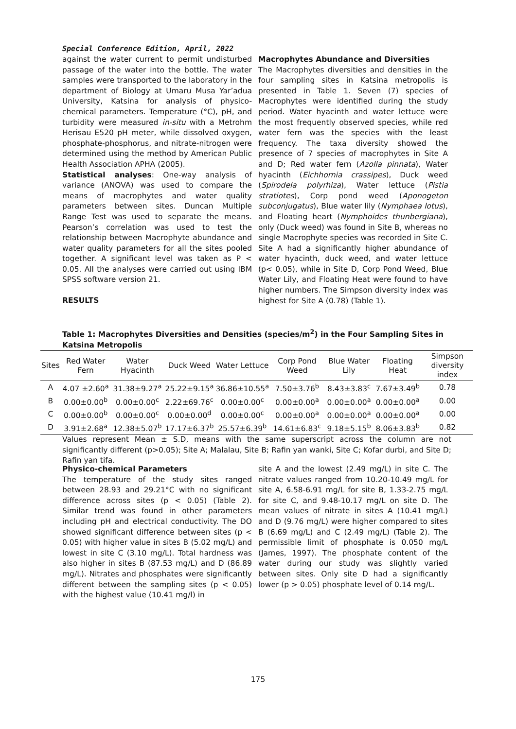Special Conference Edition, April, 2022
against the water current to permit undisturbed passage of the water into the bottle. The water samples were transported to the laboratory in the department of Biology at Umaru Musa Yar’adua University, Katsina for analysis of physico-chemical parameters. Temperature (°C), pH, and turbidity were measured in-situ with a Metrohm Herisau E520 pH meter, while dissolved oxygen, phosphate-phosphorus, and nitrate-nitrogen were determined using the method by American Public Health Association APHA (2005).
Statistical analyses: One-way analysis of variance (ANOVA) was used to compare the means of macrophytes and water quality parameters between sites. Duncan Multiple Range Test was used to separate the means. Pearson’s correlation was used to test the relationship between Macrophyte abundance and water quality parameters for all the sites pooled together. A significant level was taken as P < 0.05. All the analyses were carried out using IBM SPSS software version 21.
RESULTS
Macrophytes Abundance and Diversities
The Macrophytes diversities and densities in the four sampling sites in Katsina metropolis is presented in Table 1. Seven (7) species of Macrophytes were identified during the study period. Water hyacinth and water lettuce were the most frequently observed species, while red water fern was the species with the least frequency. The taxa diversity showed the presence of 7 species of macrophytes in Site A and D; Red water fern (Azolla pinnata), Water hyacinth (Eichhornia crassipes), Duck weed (Spirodela polyrhiza), Water lettuce (Pistia stratiotes), Corp pond weed (Aponogeton subconjugatus), Blue water lily (Nymphaea lotus), and Floating heart (Nymphoides thunbergiana), only (Duck weed) was found in Site B, whereas no single Macrophyte species was recorded in Site C. Site A had a significantly higher abundance of water hyacinth, duck weed, and water lettuce (p< 0.05), while in Site D, Corp Pond Weed, Blue Water Lily, and Floating Heat were found to have higher numbers. The Simpson diversity index was highest for Site A (0.78) (Table 1).
Table 1: Macrophytes Diversities and Densities (species/m<sup>2</sup>) in the Four Sampling Sites in Katsina Metropolis
| Sites | Red Water Fern | Water Hyacinth | Duck Weed | Water Lettuce | Corp Pond Weed | Blue Water Lily | Floating Heat | Simpson diversity index |
| --- | --- | --- | --- | --- | --- | --- | --- | --- |
| A | 4.07 ±2.60<sup>a</sup> | 31.38±9.27<sup>a</sup> | 25.22±9.15<sup>a</sup> | 36.86±10.55<sup>a</sup> | 7.50±3.76<sup>b</sup> | 8.43±3.83<sup>c</sup> | 7.67±3.49<sup>b</sup> | 0.78 |
| B | 0.00±0.00<sup>b</sup> | 0.00±0.00<sup>c</sup> | 2.22±69.76<sup>c</sup> | 0.00±0.00<sup>c</sup> | 0.00±0.00<sup>a</sup> | 0.00±0.00<sup>a</sup> | 0.00±0.00<sup>a</sup> | 0.00 |
| C | 0.00±0.00<sup>b</sup> | 0.00±0.00<sup>c</sup> | 0.00±0.00<sup>d</sup> | 0.00±0.00<sup>c</sup> | 0.00±0.00<sup>a</sup> | 0.00±0.00<sup>a</sup> | 0.00±0.00<sup>a</sup> | 0.00 |
| D | 3.91±2.68<sup>a</sup> | 12.38±5.07<sup>b</sup> | 17.17±6.37<sup>b</sup> | 25.57±6.39<sup>b</sup> | 14.61±6.83<sup>c</sup> | 9.18±5.15<sup>b</sup> | 8.06±3.83<sup>b</sup> | 0.82 |
Values represent Mean ± S.D, means with the same superscript across the column are not significantly different (p>0.05); Site A; Malalau, Site B; Rafin yan wanki, Site C; Kofar durbi, and Site D; Rafin yan tifa.
Physico-chemical Parameters
The temperature of the study sites ranged between 28.93 and 29.21°C with no significant difference across sites (p < 0.05) (Table 2). Similar trend was found in other parameters including pH and electrical conductivity. The DO showed significant difference between sites (p < 0.05) with higher value in sites B (5.02 mg/L) and lowest in site C (3.10 mg/L). Total hardness was also higher in sites B (87.53 mg/L) and D (86.89 mg/L). Nitrates and phosphates were significantly different between the sampling sites (p < 0.05) with the highest value (10.41 mg/l) in
site A and the lowest (2.49 mg/L) in site C. The nitrate values ranged from 10.20-10.49 mg/L for site A, 6.58-6.91 mg/L for site B, 1.33-2.75 mg/L for site C, and 9.48-10.17 mg/L on site D. The mean values of nitrate in sites A (10.41 mg/L) and D (9.76 mg/L) were higher compared to sites B (6.69 mg/L) and C (2.49 mg/L) (Table 2). The permissible limit of phosphate is 0.050 mg/L (James, 1997). The phosphate content of the water during our study was slightly varied between sites. Only site D had a significantly lower (p > 0.05) phosphate level of 0.14 mg/L.
175